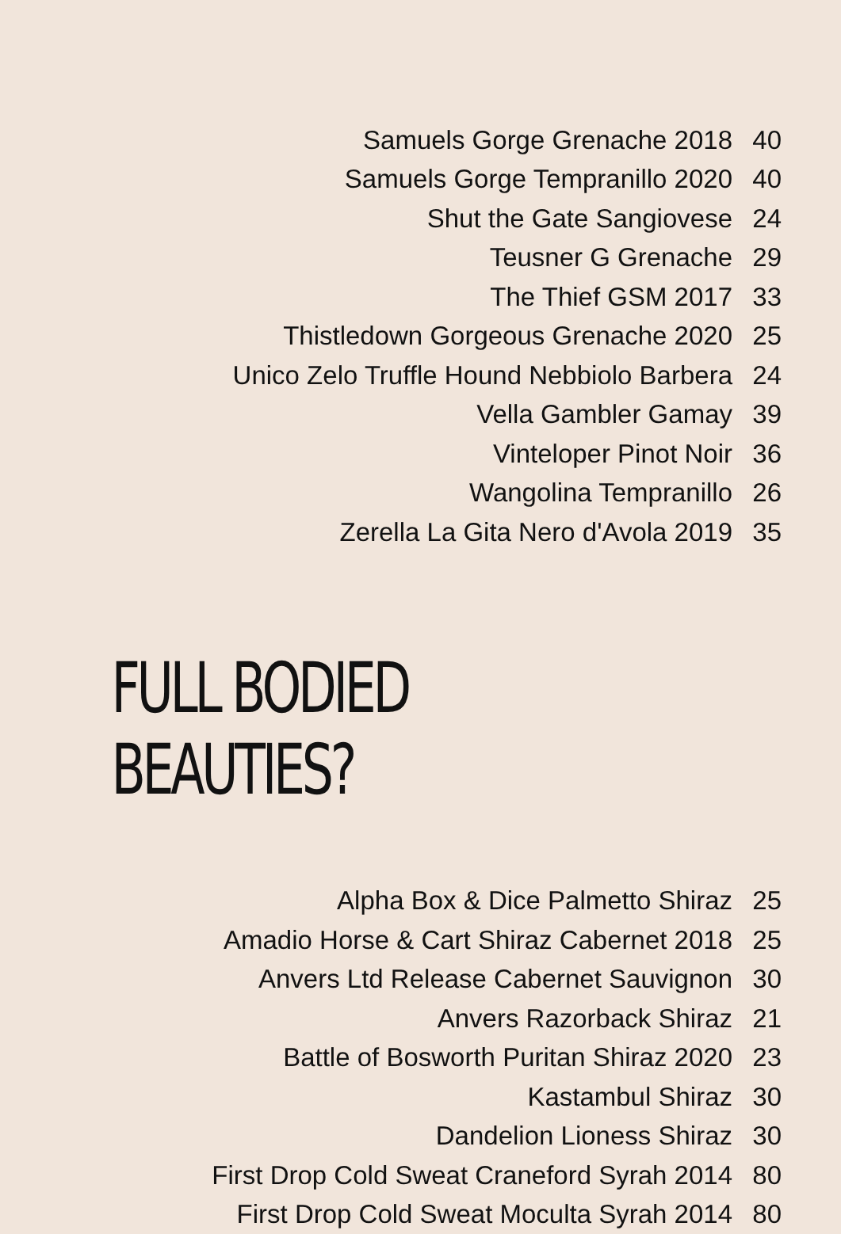Samuels Gorge Grenache 2018 40
Samuels Gorge Tempranillo 2020 40
Shut the Gate Sangiovese 24
Teusner G Grenache 29
The Thief GSM 2017 33
Thistledown Gorgeous Grenache 2020 25
Unico Zelo Truffle Hound Nebbiolo Barbera 24
Vella Gambler Gamay 39
Vinteloper Pinot Noir 36
Wangolina Tempranillo 26
Zerella La Gita Nero d'Avola 2019 35
FULL BODIED BEAUTIES?
Alpha Box & Dice Palmetto Shiraz 25
Amadio Horse & Cart Shiraz Cabernet 2018 25
Anvers Ltd Release Cabernet Sauvignon 30
Anvers Razorback Shiraz 21
Battle of Bosworth Puritan Shiraz 2020 23
Kastambul Shiraz 30
Dandelion Lioness Shiraz 30
First Drop Cold Sweat Craneford Syrah 2014 80
First Drop Cold Sweat Moculta Syrah 2014 80